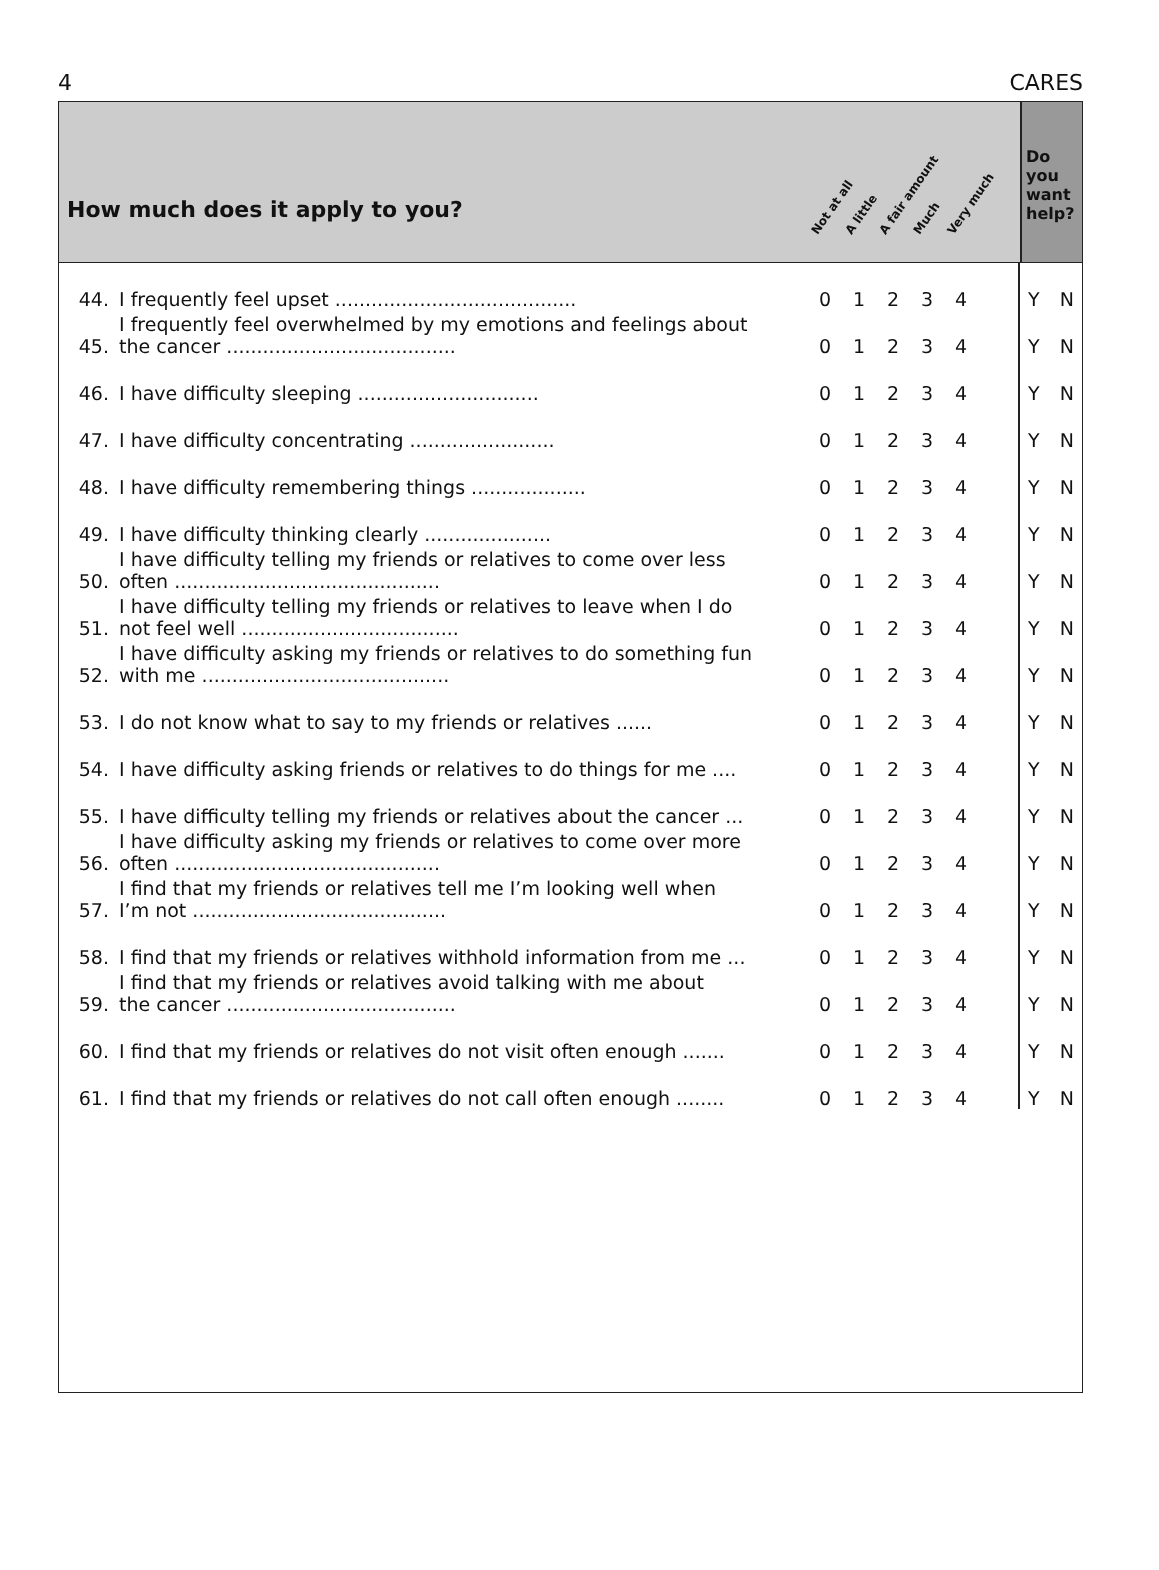4 CARES
How much does it apply to you?
Not at all A little A fair amount Much Very much
Do you want help?
| 44. | I frequently feel upset ........................................ | 0 | 1 | 2 | 3 | 4 | | Y N |
| 45. | I frequently feel overwhelmed by my emotions and feelings about the cancer ...................................... | 0 | 1 | 2 | 3 | 4 | | Y N |
| 46. | I have difficulty sleeping .............................. | 0 | 1 | 2 | 3 | 4 | | Y N |
| 47. | I have difficulty concentrating ........................ | 0 | 1 | 2 | 3 | 4 | | Y N |
| 48. | I have difficulty remembering things ................... | 0 | 1 | 2 | 3 | 4 | | Y N |
| 49. | I have difficulty thinking clearly ..................... | 0 | 1 | 2 | 3 | 4 | | Y N |
| 50. | I have difficulty telling my friends or relatives to come over less often ............................................ | 0 | 1 | 2 | 3 | 4 | | Y N |
| 51. | I have difficulty telling my friends or relatives to leave when I do not feel well .................................... | 0 | 1 | 2 | 3 | 4 | | Y N |
| 52. | I have difficulty asking my friends or relatives to do something fun with me ......................................... | 0 | 1 | 2 | 3 | 4 | | Y N |
| 53. | I do not know what to say to my friends or relatives ...... | 0 | 1 | 2 | 3 | 4 | | Y N |
| 54. | I have difficulty asking friends or relatives to do things for me .... | 0 | 1 | 2 | 3 | 4 | | Y N |
| 55. | I have difficulty telling my friends or relatives about the cancer ... | 0 | 1 | 2 | 3 | 4 | | Y N |
| 56. | I have difficulty asking my friends or relatives to come over more often ............................................ | 0 | 1 | 2 | 3 | 4 | | Y N |
| 57. | I find that my friends or relatives tell me I’m looking well when I’m not .......................................... | 0 | 1 | 2 | 3 | 4 | | Y N |
| 58. | I find that my friends or relatives withhold information from me ... | 0 | 1 | 2 | 3 | 4 | | Y N |
| 59. | I find that my friends or relatives avoid talking with me about the cancer ...................................... | 0 | 1 | 2 | 3 | 4 | | Y N |
| 60. | I find that my friends or relatives do not visit often enough ....... | 0 | 1 | 2 | 3 | 4 | | Y N |
| 61. | I find that my friends or relatives do not call often enough ........ | 0 | 1 | 2 | 3 | 4 | | Y N |